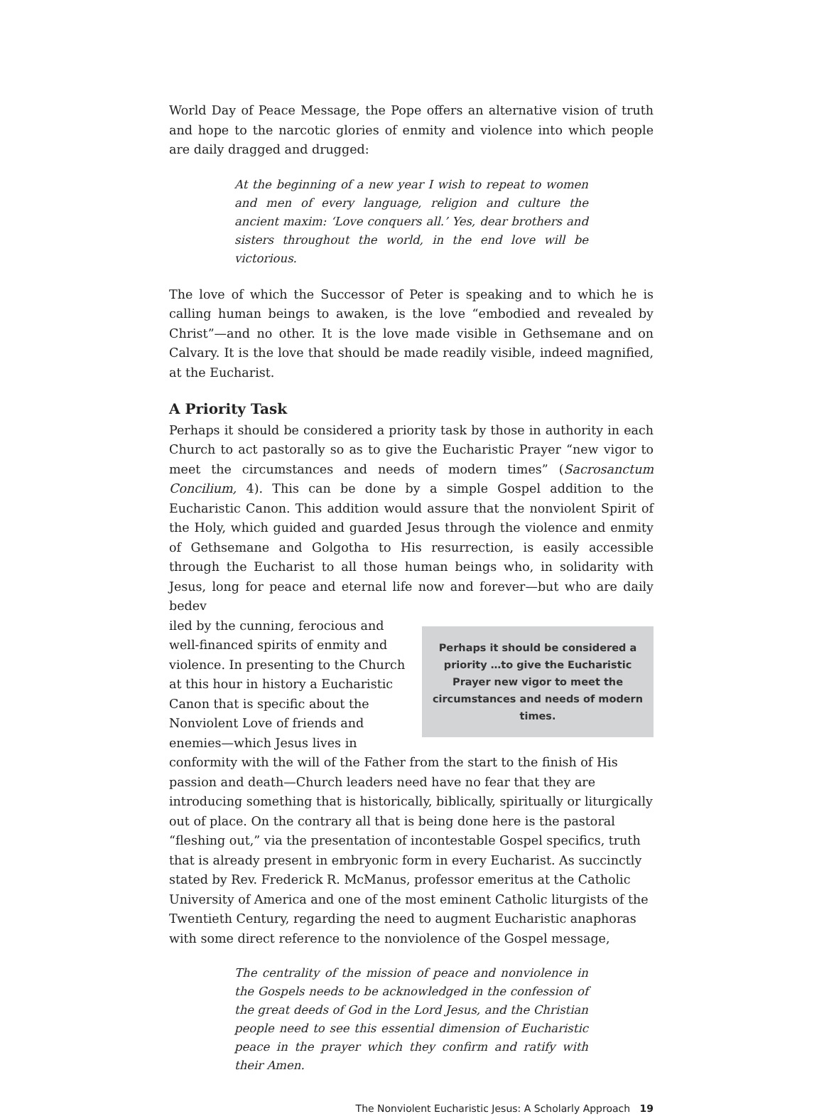World Day of Peace Message, the Pope offers an alternative vision of truth and hope to the narcotic glories of enmity and violence into which people are daily dragged and drugged:
At the beginning of a new year I wish to repeat to women and men of every language, religion and culture the ancient maxim: ‘Love conquers all.’ Yes, dear brothers and sisters throughout the world, in the end love will be victorious.
The love of which the Successor of Peter is speaking and to which he is calling human beings to awaken, is the love “embodied and revealed by Christ”—and no other. It is the love made visible in Gethsemane and on Calvary. It is the love that should be made readily visible, indeed magnified, at the Eucharist.
A Priority Task
Perhaps it should be considered a priority task by those in authority in each Church to act pastorally so as to give the Eucharistic Prayer “new vigor to meet the circumstances and needs of modern times” (Sacrosanctum Concilium, 4). This can be done by a simple Gospel addition to the Eucharistic Canon. This addition would assure that the nonviolent Spirit of the Holy, which guided and guarded Jesus through the violence and enmity of Gethsemane and Golgotha to His resurrection, is easily accessible through the Eucharist to all those human beings who, in solidarity with Jesus, long for peace and eternal life now and forever—but who are daily bedev
Perhaps it should be considered a priority …to give the Eucharistic Prayer new vigor to meet the circumstances and needs of modern times.
iled by the cunning, ferocious and well-financed spirits of enmity and violence. In presenting to the Church at this hour in history a Eucharistic Canon that is specific about the Nonviolent Love of friends and enemies—which Jesus lives in conformity with the will of the Father from the start to the finish of His passion and death—Church leaders need have no fear that they are introducing something that is historically, biblically, spiritually or liturgically out of place. On the contrary all that is being done here is the pastoral “fleshing out,” via the presentation of incontestable Gospel specifics, truth that is already present in embryonic form in every Eucharist. As succinctly stated by Rev. Frederick R. McManus, professor emeritus at the Catholic University of America and one of the most eminent Catholic liturgists of the Twentieth Century, regarding the need to augment Eucharistic anaphoras with some direct reference to the nonviolence of the Gospel message,
The centrality of the mission of peace and nonviolence in the Gospels needs to be acknowledged in the confession of the great deeds of God in the Lord Jesus, and the Christian people need to see this essential dimension of Eucharistic peace in the prayer which they confirm and ratify with their Amen.
The Nonviolent Eucharistic Jesus: A Scholarly Approach 19